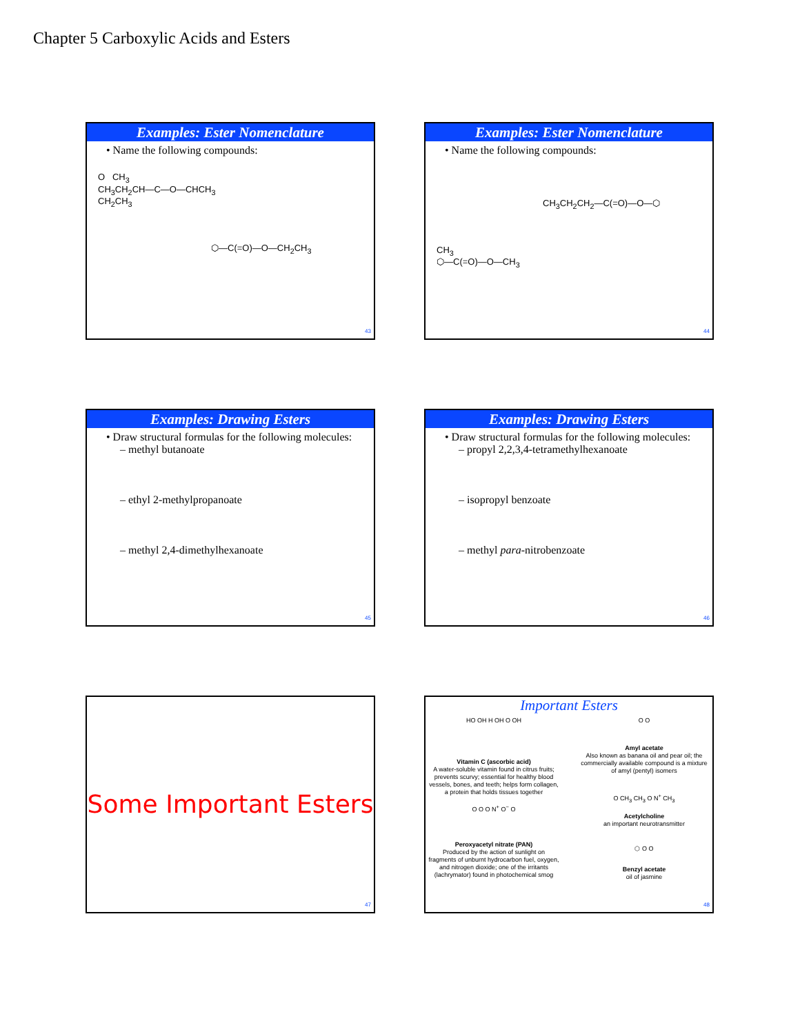Chapter 5 Carboxylic Acids and Esters
Examples: Ester Nomenclature
• Name the following compounds:
O CH<sub>3</sub>
CH<sub>3</sub>CH<sub>2</sub>CH—C—O—CHCH<sub>3</sub>
CH<sub>2</sub>CH<sub>3</sub>
⬡—C(=O)—O—CH<sub>2</sub>CH<sub>3</sub>
43
Examples: Ester Nomenclature
• Name the following compounds:
CH<sub>3</sub>CH<sub>2</sub>CH<sub>2</sub>—C(=O)—O—⬡
CH<sub>3</sub>
⬡—C(=O)—O—CH<sub>3</sub>
44
Examples: Drawing Esters
• Draw structural formulas for the following molecules:
– methyl butanoate
– ethyl 2-methylpropanoate
– methyl 2,4-dimethylhexanoate
45
Examples: Drawing Esters
• Draw structural formulas for the following molecules:
– propyl 2,2,3,4-tetramethylhexanoate
– isopropyl benzoate
– methyl para-nitrobenzoate
46
Some Important Esters
47
Important Esters
HO OH H OH O OH
Vitamin C (ascorbic acid)
A water-soluble vitamin found in citrus fruits; prevents scurvy; essential for healthy blood vessels, bones, and teeth; helps form collagen, a protein that holds tissues together
O O O N<sup>+</sup> O<sup>−</sup> O
Peroxyacetyl nitrate (PAN)
Produced by the action of sunlight on fragments of unburnt hydrocarbon fuel, oxygen, and nitrogen dioxide; one of the irritants (lachrymator) found in photochemical smog
O O
Amyl acetate
Also known as banana oil and pear oil; the commercially available compound is a mixture of amyl (pentyl) isomers
O CH<sub>3</sub> CH<sub>3</sub> O N<sup>+</sup> CH<sub>3</sub>
Acetylcholine
an important neurotransmitter
⬡ O O
Benzyl acetate
oil of jasmine
48